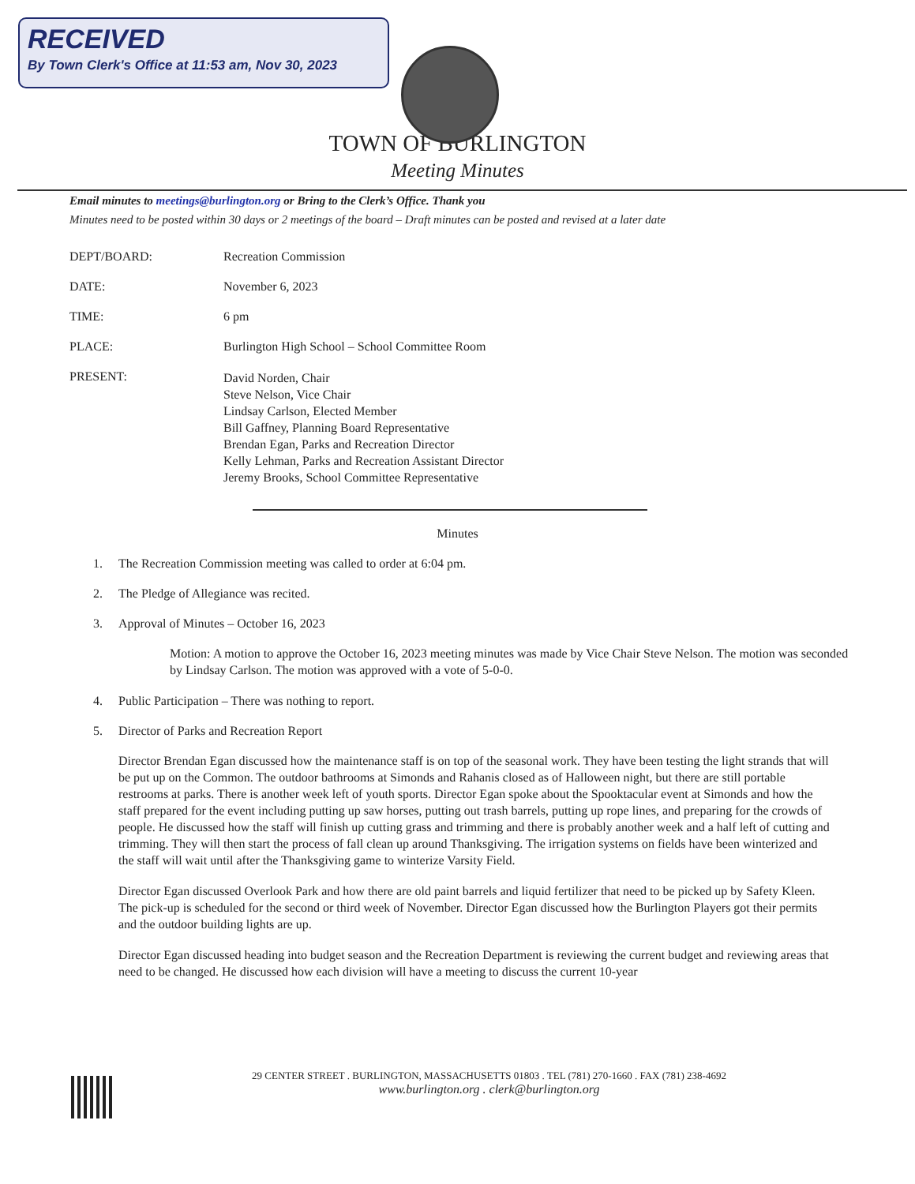RECEIVED
By Town Clerk's Office at 11:53 am, Nov 30, 2023
TOWN OF BURLINGTON
Meeting Minutes
Email minutes to meetings@burlington.org or Bring to the Clerk’s Office. Thank you
Minutes need to be posted within 30 days or 2 meetings of the board – Draft minutes can be posted and revised at a later date
DEPT/BOARD: Recreation Commission
DATE: November 6, 2023
TIME: 6 pm
PLACE: Burlington High School – School Committee Room
PRESENT:
David Norden, Chair
Steve Nelson, Vice Chair
Lindsay Carlson, Elected Member
Bill Gaffney, Planning Board Representative
Brendan Egan, Parks and Recreation Director
Kelly Lehman, Parks and Recreation Assistant Director
Jeremy Brooks, School Committee Representative
Minutes
1. The Recreation Commission meeting was called to order at 6:04 pm.
2. The Pledge of Allegiance was recited.
3. Approval of Minutes – October 16, 2023
Motion: A motion to approve the October 16, 2023 meeting minutes was made by Vice Chair Steve Nelson. The motion was seconded by Lindsay Carlson. The motion was approved with a vote of 5-0-0.
4. Public Participation – There was nothing to report.
5. Director of Parks and Recreation Report
Director Brendan Egan discussed how the maintenance staff is on top of the seasonal work. They have been testing the light strands that will be put up on the Common. The outdoor bathrooms at Simonds and Rahanis closed as of Halloween night, but there are still portable restrooms at parks. There is another week left of youth sports. Director Egan spoke about the Spooktacular event at Simonds and how the staff prepared for the event including putting up saw horses, putting out trash barrels, putting up rope lines, and preparing for the crowds of people. He discussed how the staff will finish up cutting grass and trimming and there is probably another week and a half left of cutting and trimming. They will then start the process of fall clean up around Thanksgiving. The irrigation systems on fields have been winterized and the staff will wait until after the Thanksgiving game to winterize Varsity Field.
Director Egan discussed Overlook Park and how there are old paint barrels and liquid fertilizer that need to be picked up by Safety Kleen. The pick-up is scheduled for the second or third week of November. Director Egan discussed how the Burlington Players got their permits and the outdoor building lights are up.
Director Egan discussed heading into budget season and the Recreation Department is reviewing the current budget and reviewing areas that need to be changed. He discussed how each division will have a meeting to discuss the current 10-year
29 CENTER STREET . BURLINGTON, MASSACHUSETTS 01803 . TEL (781) 270-1660 . FAX (781) 238-4692
www.burlington.org . clerk@burlington.org